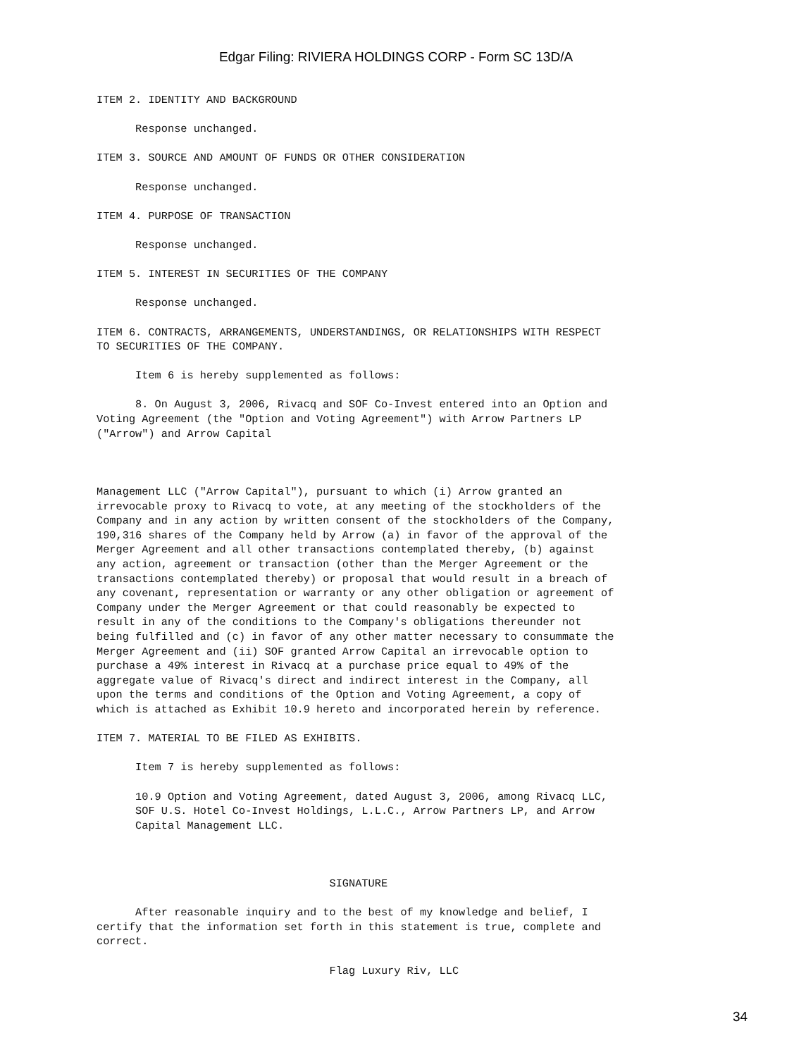Edgar Filing: RIVIERA HOLDINGS CORP - Form SC 13D/A
ITEM 2. IDENTITY AND BACKGROUND

      Response unchanged.

ITEM 3. SOURCE AND AMOUNT OF FUNDS OR OTHER CONSIDERATION

      Response unchanged.

ITEM 4. PURPOSE OF TRANSACTION

      Response unchanged.

ITEM 5. INTEREST IN SECURITIES OF THE COMPANY

      Response unchanged.

ITEM 6. CONTRACTS, ARRANGEMENTS, UNDERSTANDINGS, OR RELATIONSHIPS WITH RESPECT
TO SECURITIES OF THE COMPANY.

      Item 6 is hereby supplemented as follows:

      8. On August 3, 2006, Rivacq and SOF Co-Invest entered into an Option and
Voting Agreement (the "Option and Voting Agreement") with Arrow Partners LP
("Arrow") and Arrow Capital



Management LLC ("Arrow Capital"), pursuant to which (i) Arrow granted an
irrevocable proxy to Rivacq to vote, at any meeting of the stockholders of the
Company and in any action by written consent of the stockholders of the Company,
190,316 shares of the Company held by Arrow (a) in favor of the approval of the
Merger Agreement and all other transactions contemplated thereby, (b) against
any action, agreement or transaction (other than the Merger Agreement or the
transactions contemplated thereby) or proposal that would result in a breach of
any covenant, representation or warranty or any other obligation or agreement of
Company under the Merger Agreement or that could reasonably be expected to
result in any of the conditions to the Company's obligations thereunder not
being fulfilled and (c) in favor of any other matter necessary to consummate the
Merger Agreement and (ii) SOF granted Arrow Capital an irrevocable option to
purchase a 49% interest in Rivacq at a purchase price equal to 49% of the
aggregate value of Rivacq's direct and indirect interest in the Company, all
upon the terms and conditions of the Option and Voting Agreement, a copy of
which is attached as Exhibit 10.9 hereto and incorporated herein by reference.

ITEM 7. MATERIAL TO BE FILED AS EXHIBITS.

      Item 7 is hereby supplemented as follows:

      10.9 Option and Voting Agreement, dated August 3, 2006, among Rivacq LLC,
      SOF U.S. Hotel Co-Invest Holdings, L.L.C., Arrow Partners LP, and Arrow
      Capital Management LLC.



                                    SIGNATURE

      After reasonable inquiry and to the best of my knowledge and belief, I
certify that the information set forth in this statement is true, complete and
correct.

                                    Flag Luxury Riv, LLC
34